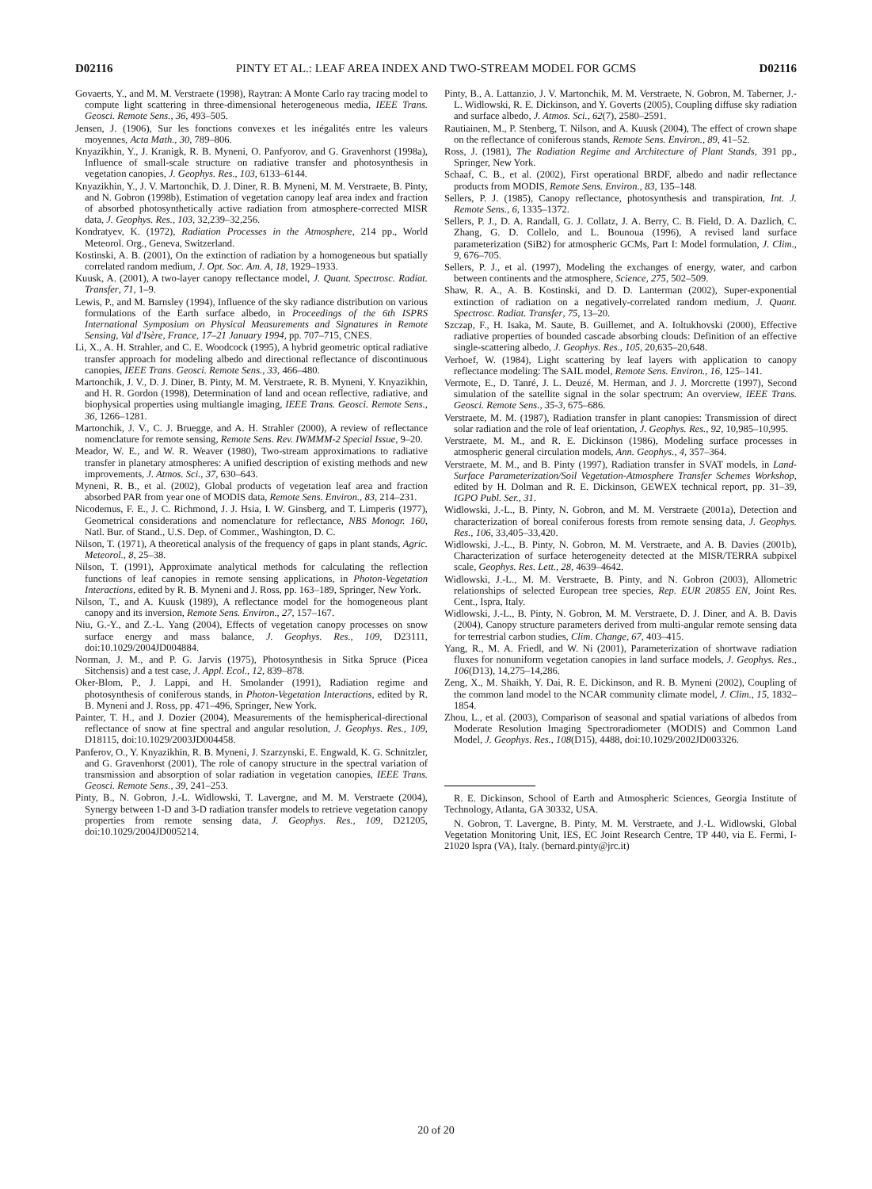D02116 PINTY ET AL.: LEAF AREA INDEX AND TWO-STREAM MODEL FOR GCMS D02116
Govaerts, Y., and M. M. Verstraete (1998), Raytran: A Monte Carlo ray tracing model to compute light scattering in three-dimensional heterogeneous media, IEEE Trans. Geosci. Remote Sens., 36, 493–505.
Jensen, J. (1906), Sur les fonctions convexes et les inégalités entre les valeurs moyennes, Acta Math., 30, 789–806.
Knyazikhin, Y., J. Kranigk, R. B. Myneni, O. Panfyorov, and G. Gravenhorst (1998a), Influence of small-scale structure on radiative transfer and photosynthesis in vegetation canopies, J. Geophys. Res., 103, 6133–6144.
Knyazikhin, Y., J. V. Martonchik, D. J. Diner, R. B. Myneni, M. M. Verstraete, B. Pinty, and N. Gobron (1998b), Estimation of vegetation canopy leaf area index and fraction of absorbed photosynthetically active radiation from atmosphere-corrected MISR data, J. Geophys. Res., 103, 32,239–32,256.
Kondratyev, K. (1972), Radiation Processes in the Atmosphere, 214 pp., World Meteorol. Org., Geneva, Switzerland.
Kostinski, A. B. (2001), On the extinction of radiation by a homogeneous but spatially correlated random medium, J. Opt. Soc. Am. A, 18, 1929–1933.
Kuusk, A. (2001), A two-layer canopy reflectance model, J. Quant. Spectrosc. Radiat. Transfer, 71, 1–9.
Lewis, P., and M. Barnsley (1994), Influence of the sky radiance distribution on various formulations of the Earth surface albedo, in Proceedings of the 6th ISPRS International Symposium on Physical Measurements and Signatures in Remote Sensing, Val d'Isère, France, 17–21 January 1994, pp. 707–715, CNES.
Li, X., A. H. Strahler, and C. E. Woodcock (1995), A hybrid geometric optical radiative transfer approach for modeling albedo and directional reflectance of discontinuous canopies, IEEE Trans. Geosci. Remote Sens., 33, 466–480.
Martonchik, J. V., D. J. Diner, B. Pinty, M. M. Verstraete, R. B. Myneni, Y. Knyazikhin, and H. R. Gordon (1998), Determination of land and ocean reflective, radiative, and biophysical properties using multiangle imaging, IEEE Trans. Geosci. Remote Sens., 36, 1266–1281.
Martonchik, J. V., C. J. Bruegge, and A. H. Strahler (2000), A review of reflectance nomenclature for remote sensing, Remote Sens. Rev. IWMMM-2 Special Issue, 9–20.
Meador, W. E., and W. R. Weaver (1980), Two-stream approximations to radiative transfer in planetary atmospheres: A unified description of existing methods and new improvements, J. Atmos. Sci., 37, 630–643.
Myneni, R. B., et al. (2002), Global products of vegetation leaf area and fraction absorbed PAR from year one of MODIS data, Remote Sens. Environ., 83, 214–231.
Nicodemus, F. E., J. C. Richmond, J. J. Hsia, I. W. Ginsberg, and T. Limperis (1977), Geometrical considerations and nomenclature for reflectance, NBS Monogr. 160, Natl. Bur. of Stand., U.S. Dep. of Commer., Washington, D. C.
Nilson, T. (1971), A theoretical analysis of the frequency of gaps in plant stands, Agric. Meteorol., 8, 25–38.
Nilson, T. (1991), Approximate analytical methods for calculating the reflection functions of leaf canopies in remote sensing applications, in Photon-Vegetation Interactions, edited by R. B. Myneni and J. Ross, pp. 163–189, Springer, New York.
Nilson, T., and A. Kuusk (1989), A reflectance model for the homogeneous plant canopy and its inversion, Remote Sens. Environ., 27, 157–167.
Niu, G.-Y., and Z.-L. Yang (2004), Effects of vegetation canopy processes on snow surface energy and mass balance, J. Geophys. Res., 109, D23111, doi:10.1029/2004JD004884.
Norman, J. M., and P. G. Jarvis (1975), Photosynthesis in Sitka Spruce (Picea Sitchensis) and a test case, J. Appl. Ecol., 12, 839–878.
Oker-Blom, P., J. Lappi, and H. Smolander (1991), Radiation regime and photosynthesis of coniferous stands, in Photon-Vegetation Interactions, edited by R. B. Myneni and J. Ross, pp. 471–496, Springer, New York.
Painter, T. H., and J. Dozier (2004), Measurements of the hemispherical-directional reflectance of snow at fine spectral and angular resolution, J. Geophys. Res., 109, D18115, doi:10.1029/2003JD004458.
Panferov, O., Y. Knyazikhin, R. B. Myneni, J. Szarzynski, E. Engwald, K. G. Schnitzler, and G. Gravenhorst (2001), The role of canopy structure in the spectral variation of transmission and absorption of solar radiation in vegetation canopies, IEEE Trans. Geosci. Remote Sens., 39, 241–253.
Pinty, B., N. Gobron, J.-L. Widlowski, T. Lavergne, and M. M. Verstraete (2004), Synergy between 1-D and 3-D radiation transfer models to retrieve vegetation canopy properties from remote sensing data, J. Geophys. Res., 109, D21205, doi:10.1029/2004JD005214.
Pinty, B., A. Lattanzio, J. V. Martonchik, M. M. Verstraete, N. Gobron, M. Taberner, J.-L. Widlowski, R. E. Dickinson, and Y. Goverts (2005), Coupling diffuse sky radiation and surface albedo, J. Atmos. Sci., 62(7), 2580–2591.
Rautiainen, M., P. Stenberg, T. Nilson, and A. Kuusk (2004), The effect of crown shape on the reflectance of coniferous stands, Remote Sens. Environ., 89, 41–52.
Ross, J. (1981), The Radiation Regime and Architecture of Plant Stands, 391 pp., Springer, New York.
Schaaf, C. B., et al. (2002), First operational BRDF, albedo and nadir reflectance products from MODIS, Remote Sens. Environ., 83, 135–148.
Sellers, P. J. (1985), Canopy reflectance, photosynthesis and transpiration, Int. J. Remote Sens., 6, 1335–1372.
Sellers, P. J., D. A. Randall, G. J. Collatz, J. A. Berry, C. B. Field, D. A. Dazlich, C. Zhang, G. D. Collelo, and L. Bounoua (1996), A revised land surface parameterization (SiB2) for atmospheric GCMs, Part I: Model formulation, J. Clim., 9, 676–705.
Sellers, P. J., et al. (1997), Modeling the exchanges of energy, water, and carbon between continents and the atmosphere, Science, 275, 502–509.
Shaw, R. A., A. B. Kostinski, and D. D. Lanterman (2002), Super-exponential extinction of radiation on a negatively-correlated random medium, J. Quant. Spectrosc. Radiat. Transfer, 75, 13–20.
Szczap, F., H. Isaka, M. Saute, B. Guillemet, and A. Ioltukhovski (2000), Effective radiative properties of bounded cascade absorbing clouds: Definition of an effective single-scattering albedo, J. Geophys. Res., 105, 20,635–20,648.
Verhoef, W. (1984), Light scattering by leaf layers with application to canopy reflectance modeling: The SAIL model, Remote Sens. Environ., 16, 125–141.
Vermote, E., D. Tanré, J. L. Deuzé, M. Herman, and J. J. Morcrette (1997), Second simulation of the satellite signal in the solar spectrum: An overview, IEEE Trans. Geosci. Remote Sens., 35-3, 675–686.
Verstraete, M. M. (1987), Radiation transfer in plant canopies: Transmission of direct solar radiation and the role of leaf orientation, J. Geophys. Res., 92, 10,985–10,995.
Verstraete, M. M., and R. E. Dickinson (1986), Modeling surface processes in atmospheric general circulation models, Ann. Geophys., 4, 357–364.
Verstraete, M. M., and B. Pinty (1997), Radiation transfer in SVAT models, in Land-Surface Parameterization/Soil Vegetation-Atmosphere Transfer Schemes Workshop, edited by H. Dolman and R. E. Dickinson, GEWEX technical report, pp. 31–39, IGPO Publ. Ser., 31.
Widlowski, J.-L., B. Pinty, N. Gobron, and M. M. Verstraete (2001a), Detection and characterization of boreal coniferous forests from remote sensing data, J. Geophys. Res., 106, 33,405–33,420.
Widlowski, J.-L., B. Pinty, N. Gobron, M. M. Verstraete, and A. B. Davies (2001b), Characterization of surface heterogeneity detected at the MISR/TERRA subpixel scale, Geophys. Res. Lett., 28, 4639–4642.
Widlowski, J.-L., M. M. Verstraete, B. Pinty, and N. Gobron (2003), Allometric relationships of selected European tree species, Rep. EUR 20855 EN, Joint Res. Cent., Ispra, Italy.
Widlowski, J.-L., B. Pinty, N. Gobron, M. M. Verstraete, D. J. Diner, and A. B. Davis (2004), Canopy structure parameters derived from multi-angular remote sensing data for terrestrial carbon studies, Clim. Change, 67, 403–415.
Yang, R., M. A. Friedl, and W. Ni (2001), Parameterization of shortwave radiation fluxes for nonuniform vegetation canopies in land surface models, J. Geophys. Res., 106(D13), 14,275–14,286.
Zeng, X., M. Shaikh, Y. Dai, R. E. Dickinson, and R. B. Myneni (2002), Coupling of the common land model to the NCAR community climate model, J. Clim., 15, 1832–1854.
Zhou, L., et al. (2003), Comparison of seasonal and spatial variations of albedos from Moderate Resolution Imaging Spectroradiometer (MODIS) and Common Land Model, J. Geophys. Res., 108(D15), 4488, doi:10.1029/2002JD003326.
R. E. Dickinson, School of Earth and Atmospheric Sciences, Georgia Institute of Technology, Atlanta, GA 30332, USA.
N. Gobron, T. Lavergne, B. Pinty, M. M. Verstraete, and J.-L. Widlowski, Global Vegetation Monitoring Unit, IES, EC Joint Research Centre, TP 440, via E. Fermi, I-21020 Ispra (VA), Italy. (bernard.pinty@jrc.it)
20 of 20